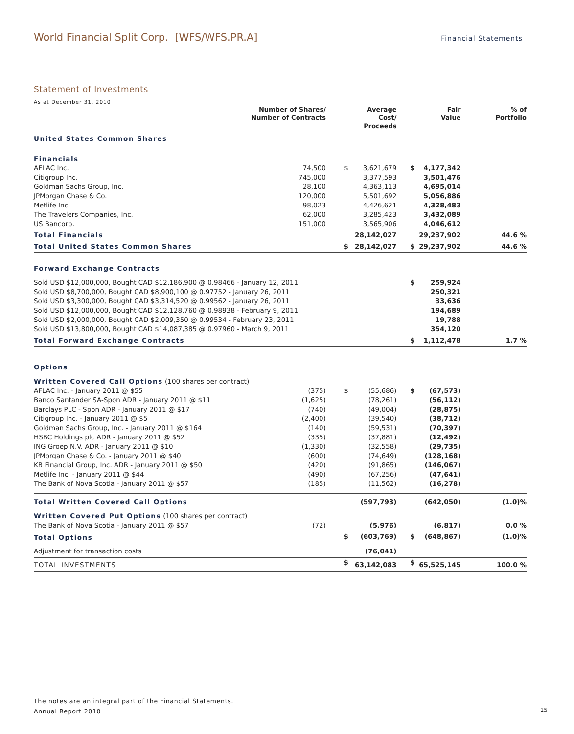World Financial Split Corp. [WFS/WFS.PR.A] Financial Statements
Statement of Investments
As at December 31, 2010
| | Number of Shares/ Number of Contracts | | Average Cost/ Proceeds | | Fair Value | % of Portfolio |
| --- | --- | --- | --- | --- | --- | --- |
| United States Common Shares | | | | | | |
| Financials | | | | | | |
| AFLAC Inc. | 74,500 | $ | 3,621,679 | $ | 4,177,342 | |
| Citigroup Inc. | 745,000 | | 3,377,593 | | 3,501,476 | |
| Goldman Sachs Group, Inc. | 28,100 | | 4,363,113 | | 4,695,014 | |
| JPMorgan Chase & Co. | 120,000 | | 5,501,692 | | 5,056,886 | |
| Metlife Inc. | 98,023 | | 4,426,621 | | 4,328,483 | |
| The Travelers Companies, Inc. | 62,000 | | 3,285,423 | | 3,432,089 | |
| US Bancorp. | 151,000 | | 3,565,906 | | 4,046,612 | |
| Total Financials | | | 28,142,027 | | 29,237,902 | 44.6 % |
| Total United States Common Shares | | $ | 28,142,027 | $ | 29,237,902 | 44.6 % |
| Forward Exchange Contracts | | | | | | |
| Sold USD $12,000,000, Bought CAD $12,186,900 @ 0.98466 - January 12, 2011 | | | | $ | 259,924 | |
| Sold USD $8,700,000, Bought CAD $8,900,100 @ 0.97752 - January 26, 2011 | | | | | 250,321 | |
| Sold USD $3,300,000, Bought CAD $3,314,520 @ 0.99562 - January 26, 2011 | | | | | 33,636 | |
| Sold USD $12,000,000, Bought CAD $12,128,760 @ 0.98938 - February 9, 2011 | | | | | 194,689 | |
| Sold USD $2,000,000, Bought CAD $2,009,350 @ 0.99534 - February 23, 2011 | | | | | 19,788 | |
| Sold USD $13,800,000, Bought CAD $14,087,385 @ 0.97960 - March 9, 2011 | | | | | 354,120 | |
| Total Forward Exchange Contracts | | | | $ | 1,112,478 | 1.7 % |
| Options | | | | | | |
| Written Covered Call Options (100 shares per contract) | | | | | | |
| AFLAC Inc. - January 2011 @ $55 | (375) | $ | (55,686) | $ | (67,573) | |
| Banco Santander SA-Spon ADR - January 2011 @ $11 | (1,625) | | (78,261) | | (56,112) | |
| Barclays PLC - Spon ADR - January 2011 @ $17 | (740) | | (49,004) | | (28,875) | |
| Citigroup Inc. - January 2011 @ $5 | (2,400) | | (39,540) | | (38,712) | |
| Goldman Sachs Group, Inc. - January 2011 @ $164 | (140) | | (59,531) | | (70,397) | |
| HSBC Holdings plc ADR - January 2011 @ $52 | (335) | | (37,881) | | (12,492) | |
| ING Groep N.V. ADR - January 2011 @ $10 | (1,330) | | (32,558) | | (29,735) | |
| JPMorgan Chase & Co. - January 2011 @ $40 | (600) | | (74,649) | | (128,168) | |
| KB Financial Group, Inc. ADR - January 2011 @ $50 | (420) | | (91,865) | | (146,067) | |
| Metlife Inc. - January 2011 @ $44 | (490) | | (67,256) | | (47,641) | |
| The Bank of Nova Scotia - January 2011 @ $57 | (185) | | (11,562) | | (16,278) | |
| Total Written Covered Call Options | | | (597,793) | | (642,050) | (1.0)% |
| Written Covered Put Options (100 shares per contract) | | | | | | |
| The Bank of Nova Scotia - January 2011 @ $57 | (72) | | (5,976) | | (6,817) | 0.0 % |
| Total Options | | $ | (603,769) | $ | (648,867) | (1.0)% |
| Adjustment for transaction costs | | | (76,041) | | | |
| TOTAL INVESTMENTS | | $ | 63,142,083 | $ | 65,525,145 | 100.0 % |
The notes are an integral part of the Financial Statements.
Annual Report 2010
15